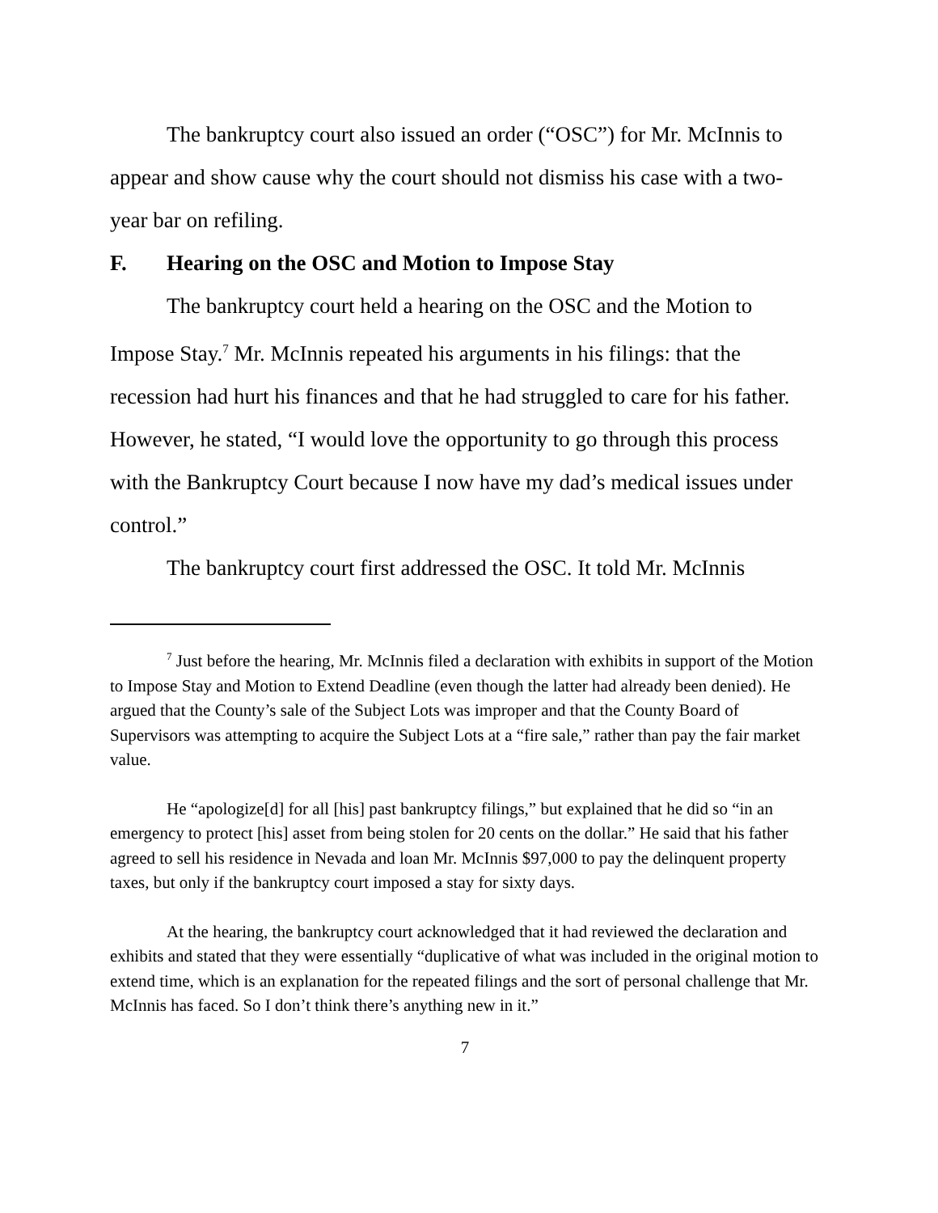The bankruptcy court also issued an order (“OSC”) for Mr. McInnis to appear and show cause why the court should not dismiss his case with a two-year bar on refiling.
F. Hearing on the OSC and Motion to Impose Stay
The bankruptcy court held a hearing on the OSC and the Motion to Impose Stay.<sup>7</sup> Mr. McInnis repeated his arguments in his filings: that the recession had hurt his finances and that he had struggled to care for his father. However, he stated, “I would love the opportunity to go through this process with the Bankruptcy Court because I now have my dad’s medical issues under control.”
The bankruptcy court first addressed the OSC. It told Mr. McInnis
<sup>7</sup> Just before the hearing, Mr. McInnis filed a declaration with exhibits in support of the Motion to Impose Stay and Motion to Extend Deadline (even though the latter had already been denied). He argued that the County’s sale of the Subject Lots was improper and that the County Board of Supervisors was attempting to acquire the Subject Lots at a “fire sale,” rather than pay the fair market value.
He “apologize[d] for all [his] past bankruptcy filings,” but explained that he did so “in an emergency to protect [his] asset from being stolen for 20 cents on the dollar.” He said that his father agreed to sell his residence in Nevada and loan Mr. McInnis $97,000 to pay the delinquent property taxes, but only if the bankruptcy court imposed a stay for sixty days.
At the hearing, the bankruptcy court acknowledged that it had reviewed the declaration and exhibits and stated that they were essentially “duplicative of what was included in the original motion to extend time, which is an explanation for the repeated filings and the sort of personal challenge that Mr. McInnis has faced. So I don’t think there’s anything new in it.”
7